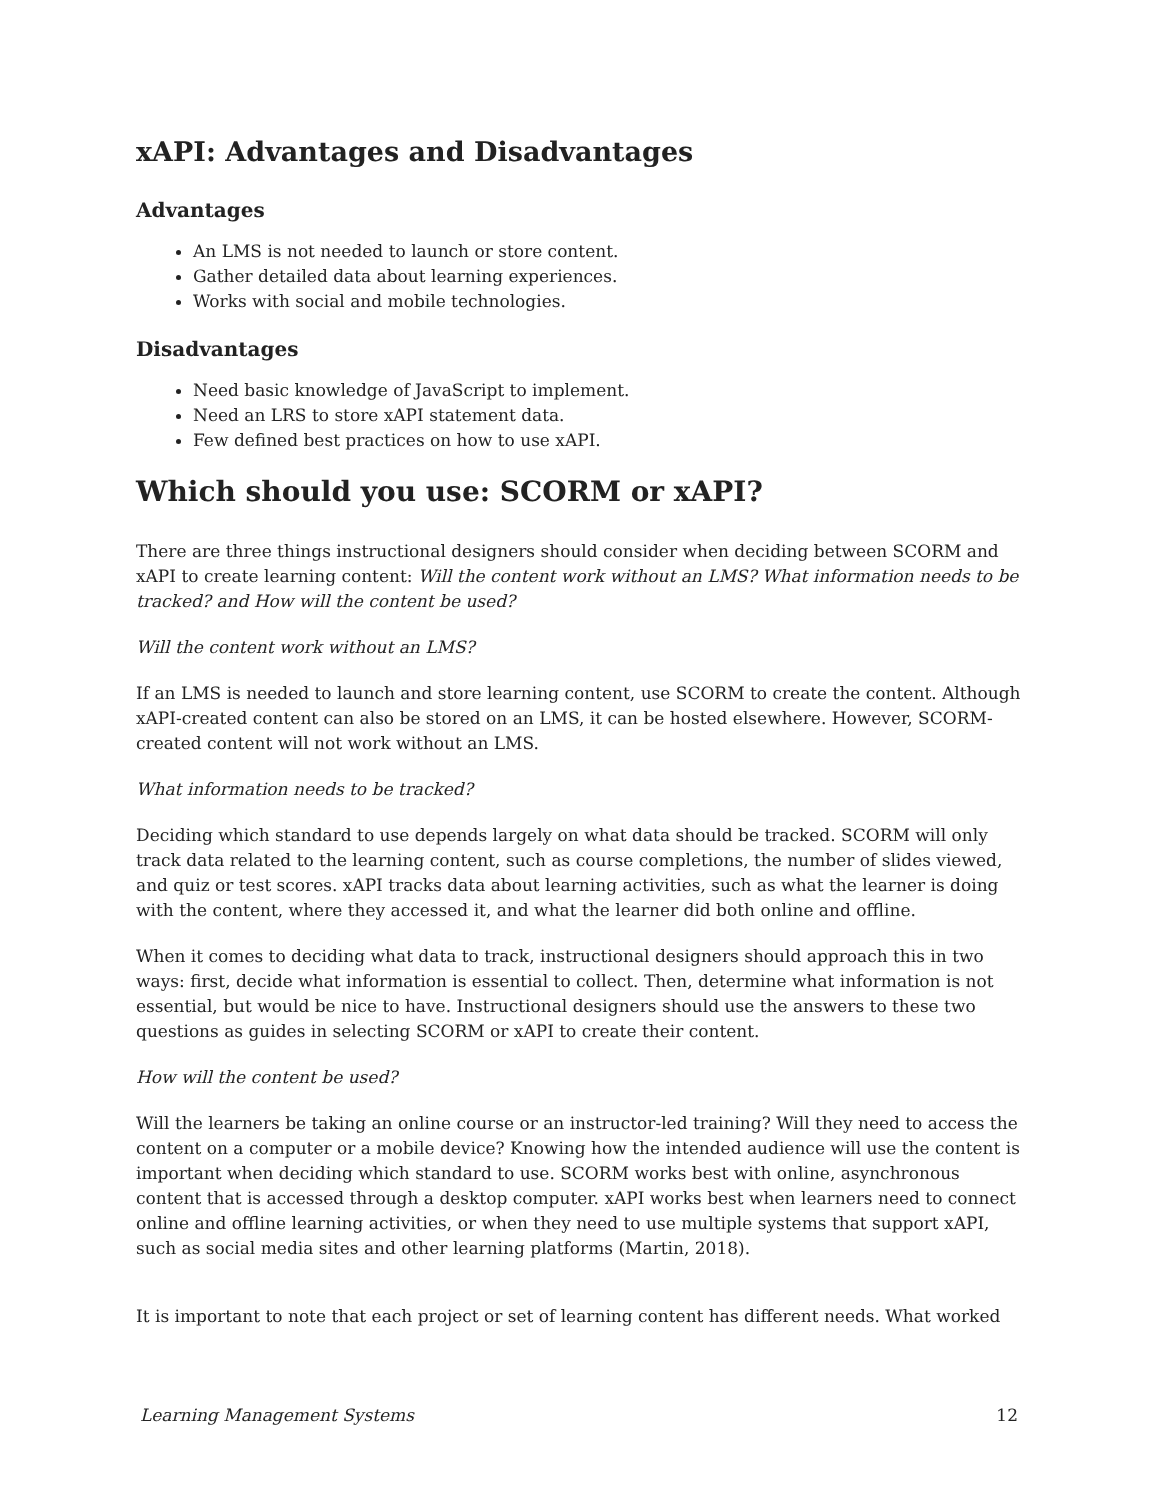xAPI: Advantages and Disadvantages
Advantages
An LMS is not needed to launch or store content.
Gather detailed data about learning experiences.
Works with social and mobile technologies.
Disadvantages
Need basic knowledge of JavaScript to implement.
Need an LRS to store xAPI statement data.
Few defined best practices on how to use xAPI.
Which should you use: SCORM or xAPI?
There are three things instructional designers should consider when deciding between SCORM and xAPI to create learning content: Will the content work without an LMS? What information needs to be tracked? and How will the content be used?
Will the content work without an LMS?
If an LMS is needed to launch and store learning content, use SCORM to create the content. Although xAPI-created content can also be stored on an LMS, it can be hosted elsewhere. However, SCORM-created content will not work without an LMS.
What information needs to be tracked?
Deciding which standard to use depends largely on what data should be tracked. SCORM will only track data related to the learning content, such as course completions, the number of slides viewed, and quiz or test scores. xAPI tracks data about learning activities, such as what the learner is doing with the content, where they accessed it, and what the learner did both online and offline.
When it comes to deciding what data to track, instructional designers should approach this in two ways: first, decide what information is essential to collect. Then, determine what information is not essential, but would be nice to have. Instructional designers should use the answers to these two questions as guides in selecting SCORM or xAPI to create their content.
How will the content be used?
Will the learners be taking an online course or an instructor-led training? Will they need to access the content on a computer or a mobile device? Knowing how the intended audience will use the content is important when deciding which standard to use. SCORM works best with online, asynchronous content that is accessed through a desktop computer. xAPI works best when learners need to connect online and offline learning activities, or when they need to use multiple systems that support xAPI, such as social media sites and other learning platforms (Martin, 2018).
It is important to note that each project or set of learning content has different needs. What worked
Learning Management Systems 12